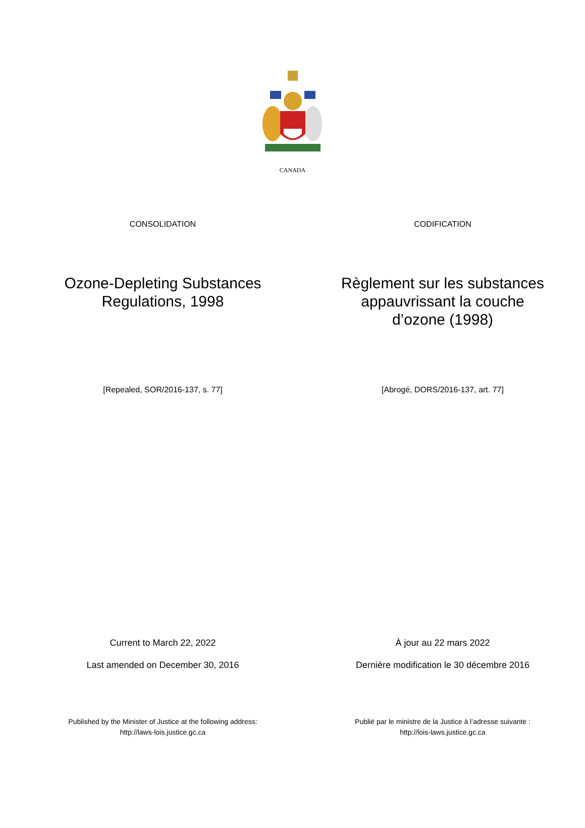CANADA
CONSOLIDATION
Ozone-Depleting Substances
Regulations, 1998
[Repealed, SOR/2016-137, s. 77]
Current to March 22, 2022
Last amended on December 30, 2016
Published by the Minister of Justice at the following address:
http://laws-lois.justice.gc.ca
CODIFICATION
Règlement sur les substances
appauvrissant la couche
d’ozone (1998)
[Abrogé, DORS/2016-137, art. 77]
À jour au 22 mars 2022
Dernière modification le 30 décembre 2016
Publié par le ministre de la Justice à l’adresse suivante :
http://lois-laws.justice.gc.ca